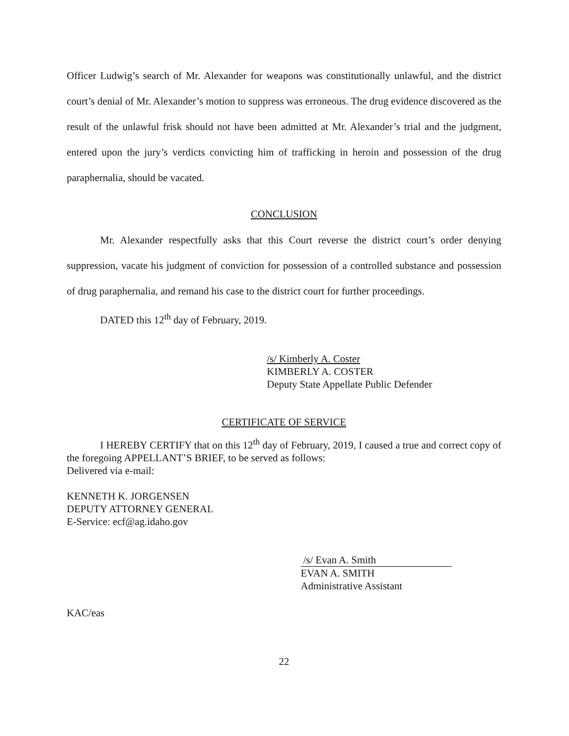Officer Ludwig’s search of Mr. Alexander for weapons was constitutionally unlawful, and the district court’s denial of Mr. Alexander’s motion to suppress was erroneous. The drug evidence discovered as the result of the unlawful frisk should not have been admitted at Mr. Alexander’s trial and the judgment, entered upon the jury’s verdicts convicting him of trafficking in heroin and possession of the drug paraphernalia, should be vacated.
CONCLUSION
Mr. Alexander respectfully asks that this Court reverse the district court’s order denying suppression, vacate his judgment of conviction for possession of a controlled substance and possession of drug paraphernalia, and remand his case to the district court for further proceedings.
DATED this 12<sup>th</sup> day of February, 2019.
/s/ Kimberly A. Coster
KIMBERLY A. COSTER
Deputy State Appellate Public Defender
CERTIFICATE OF SERVICE
I HEREBY CERTIFY that on this 12<sup>th</sup> day of February, 2019, I caused a true and correct copy of the foregoing APPELLANT’S BRIEF, to be served as follows:
Delivered via e-mail:
KENNETH K. JORGENSEN
DEPUTY ATTORNEY GENERAL
E-Service: ecf@ag.idaho.gov
/s/ Evan A. Smith
EVAN A. SMITH
Administrative Assistant
KAC/eas
22